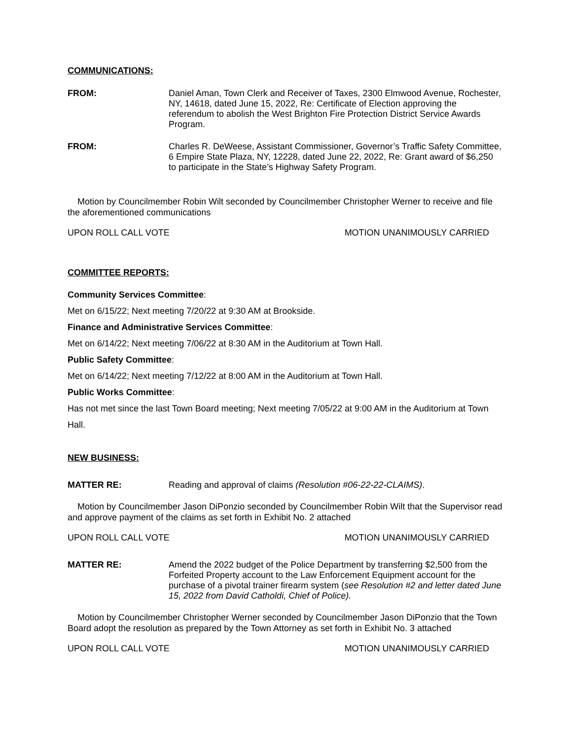COMMUNICATIONS:
FROM: Daniel Aman, Town Clerk and Receiver of Taxes, 2300 Elmwood Avenue, Rochester, NY, 14618, dated June 15, 2022, Re: Certificate of Election approving the referendum to abolish the West Brighton Fire Protection District Service Awards Program.
FROM: Charles R. DeWeese, Assistant Commissioner, Governor’s Traffic Safety Committee, 6 Empire State Plaza, NY, 12228, dated June 22, 2022, Re: Grant award of $6,250 to participate in the State’s Highway Safety Program.
Motion by Councilmember Robin Wilt seconded by Councilmember Christopher Werner to receive and file the aforementioned communications
UPON ROLL CALL VOTE MOTION UNANIMOUSLY CARRIED
COMMITTEE REPORTS:
Community Services Committee:
Met on 6/15/22; Next meeting 7/20/22 at 9:30 AM at Brookside.
Finance and Administrative Services Committee:
Met on 6/14/22; Next meeting 7/06/22 at 8:30 AM in the Auditorium at Town Hall.
Public Safety Committee:
Met on 6/14/22; Next meeting 7/12/22 at 8:00 AM in the Auditorium at Town Hall.
Public Works Committee:
Has not met since the last Town Board meeting; Next meeting 7/05/22 at 9:00 AM in the Auditorium at Town Hall.
NEW BUSINESS:
MATTER RE: Reading and approval of claims (Resolution #06-22-22-CLAIMS).
Motion by Councilmember Jason DiPonzio seconded by Councilmember Robin Wilt that the Supervisor read and approve payment of the claims as set forth in Exhibit No. 2 attached
UPON ROLL CALL VOTE MOTION UNANIMOUSLY CARRIED
MATTER RE: Amend the 2022 budget of the Police Department by transferring $2,500 from the Forfeited Property account to the Law Enforcement Equipment account for the purchase of a pivotal trainer firearm system (see Resolution #2 and letter dated June 15, 2022 from David Catholdi, Chief of Police).
Motion by Councilmember Christopher Werner seconded by Councilmember Jason DiPonzio that the Town Board adopt the resolution as prepared by the Town Attorney as set forth in Exhibit No. 3 attached
UPON ROLL CALL VOTE MOTION UNANIMOUSLY CARRIED